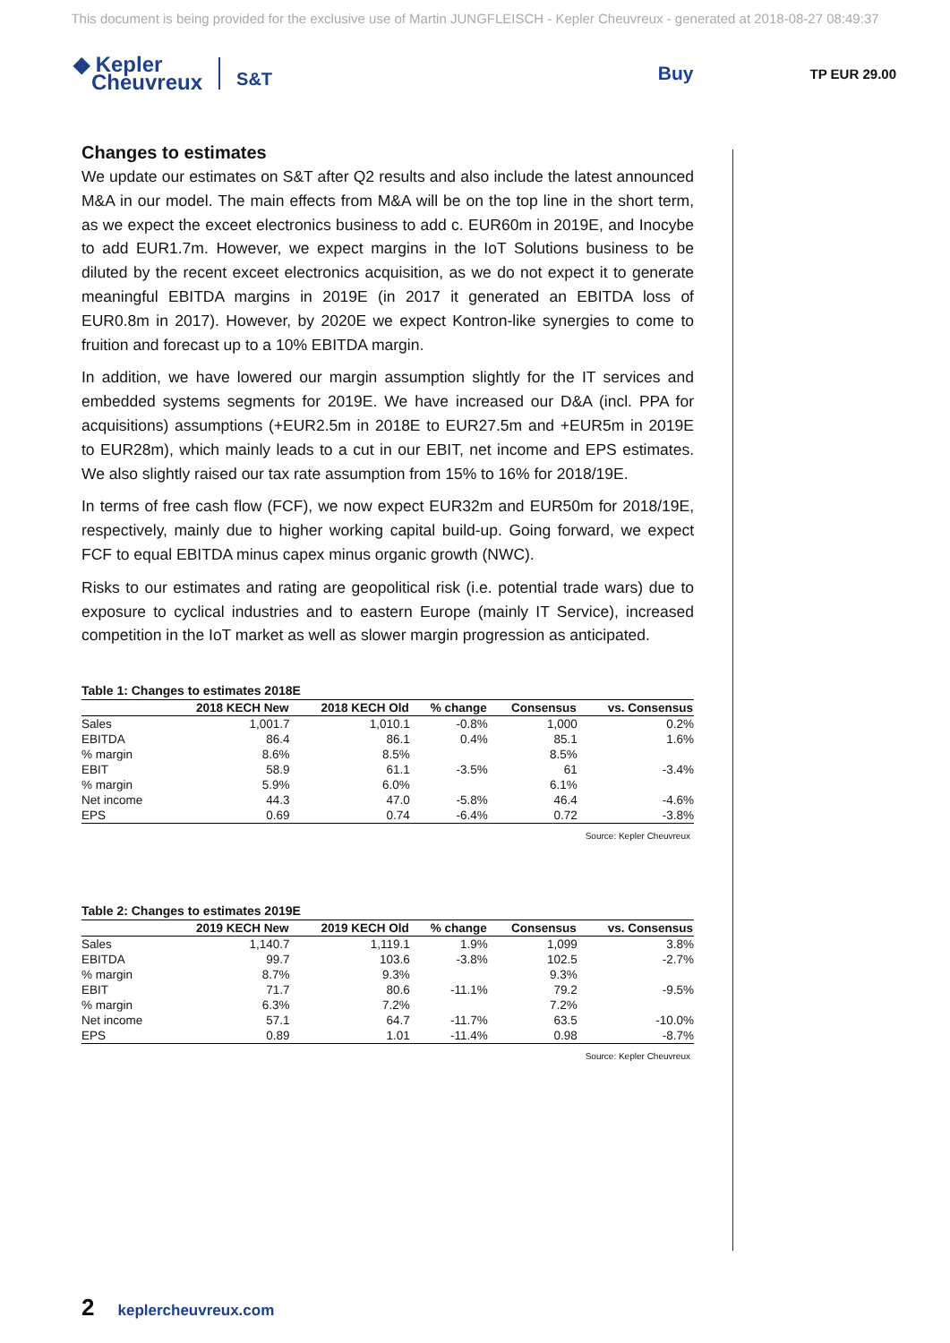This document is being provided for the exclusive use of Martin JUNGFLEISCH - Kepler Cheuvreux - generated at 2018-08-27 08:49:37
◆ Kepler
Cheuvreux
S&T
Buy
TP EUR 29.00
Changes to estimates
We update our estimates on S&T after Q2 results and also include the latest announced M&A in our model. The main effects from M&A will be on the top line in the short term, as we expect the exceet electronics business to add c. EUR60m in 2019E, and Inocybe to add EUR1.7m. However, we expect margins in the IoT Solutions business to be diluted by the recent exceet electronics acquisition, as we do not expect it to generate meaningful EBITDA margins in 2019E (in 2017 it generated an EBITDA loss of EUR0.8m in 2017). However, by 2020E we expect Kontron-like synergies to come to fruition and forecast up to a 10% EBITDA margin.
In addition, we have lowered our margin assumption slightly for the IT services and embedded systems segments for 2019E. We have increased our D&A (incl. PPA for acquisitions) assumptions (+EUR2.5m in 2018E to EUR27.5m and +EUR5m in 2019E to EUR28m), which mainly leads to a cut in our EBIT, net income and EPS estimates. We also slightly raised our tax rate assumption from 15% to 16% for 2018/19E.
In terms of free cash flow (FCF), we now expect EUR32m and EUR50m for 2018/19E, respectively, mainly due to higher working capital build-up. Going forward, we expect FCF to equal EBITDA minus capex minus organic growth (NWC).
Risks to our estimates and rating are geopolitical risk (i.e. potential trade wars) due to exposure to cyclical industries and to eastern Europe (mainly IT Service), increased competition in the IoT market as well as slower margin progression as anticipated.
Table 1: Changes to estimates 2018E
| | 2018 KECH New | 2018 KECH Old | % change | Consensus | vs. Consensus |
| --- | --- | --- | --- | --- | --- |
| Sales | 1,001.7 | 1,010.1 | -0.8% | 1,000 | 0.2% |
| EBITDA | 86.4 | 86.1 | 0.4% | 85.1 | 1.6% |
| % margin | 8.6% | 8.5% | | 8.5% | |
| EBIT | 58.9 | 61.1 | -3.5% | 61 | -3.4% |
| % margin | 5.9% | 6.0% | | 6.1% | |
| Net income | 44.3 | 47.0 | -5.8% | 46.4 | -4.6% |
| EPS | 0.69 | 0.74 | -6.4% | 0.72 | -3.8% |
Source: Kepler Cheuvreux
Table 2: Changes to estimates 2019E
| | 2019 KECH New | 2019 KECH Old | % change | Consensus | vs. Consensus |
| --- | --- | --- | --- | --- | --- |
| Sales | 1,140.7 | 1,119.1 | 1.9% | 1,099 | 3.8% |
| EBITDA | 99.7 | 103.6 | -3.8% | 102.5 | -2.7% |
| % margin | 8.7% | 9.3% | | 9.3% | |
| EBIT | 71.7 | 80.6 | -11.1% | 79.2 | -9.5% |
| % margin | 6.3% | 7.2% | | 7.2% | |
| Net income | 57.1 | 64.7 | -11.7% | 63.5 | -10.0% |
| EPS | 0.89 | 1.01 | -11.4% | 0.98 | -8.7% |
Source: Kepler Cheuvreux
2 keplercheuvreux.com